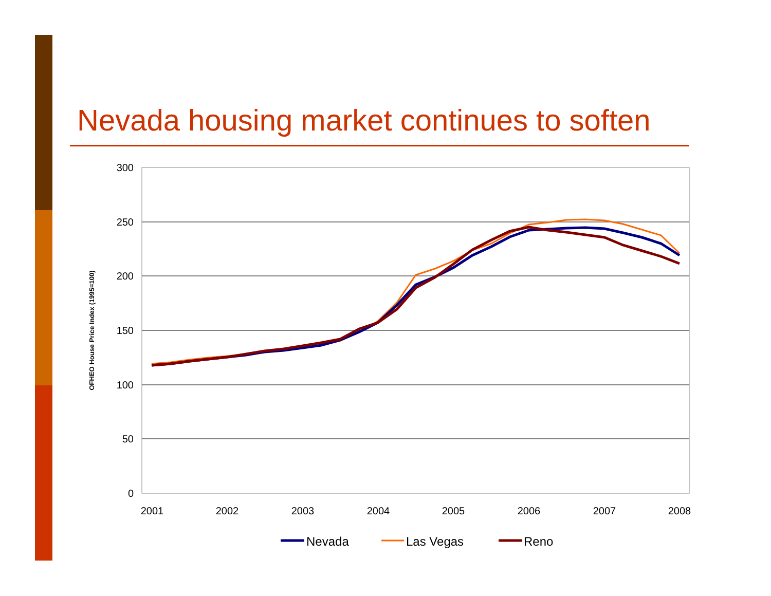Nevada housing market continues to soften
300
250
200
150
100
50
0
2001
2002
2003
2004
2005
2006
2007
2008
OFHEO House Price Index (1995=100)
Nevada
Las Vegas
Reno